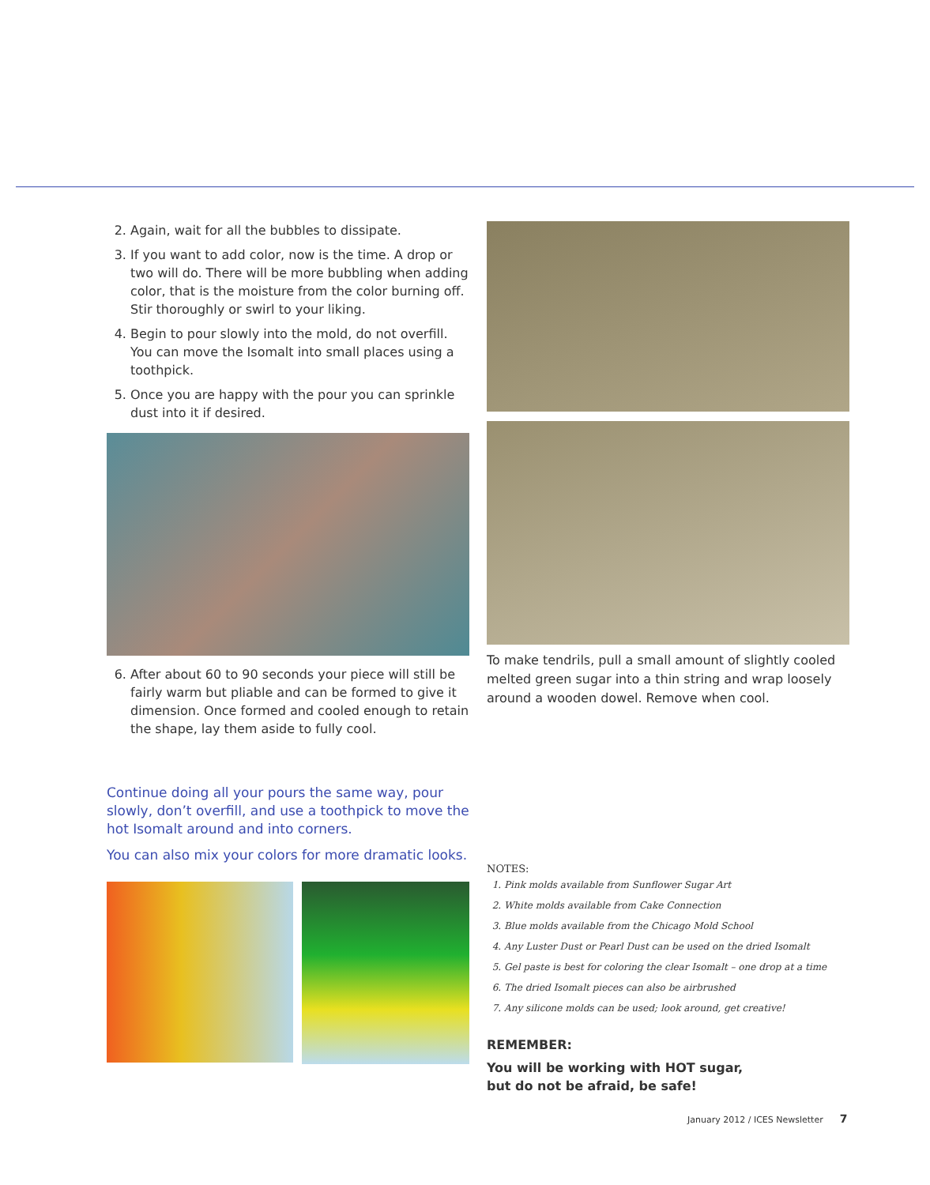2. Again, wait for all the bubbles to dissipate.
3. If you want to add color, now is the time. A drop or two will do. There will be more bubbling when adding color, that is the moisture from the color burning off. Stir thoroughly or swirl to your liking.
4. Begin to pour slowly into the mold, do not overfill. You can move the Isomalt into small places using a toothpick.
5. Once you are happy with the pour you can sprinkle dust into it if desired.
6. After about 60 to 90 seconds your piece will still be fairly warm but pliable and can be formed to give it dimension. Once formed and cooled enough to retain the shape, lay them aside to fully cool.
Continue doing all your pours the same way, pour slowly, don’t overfill, and use a toothpick to move the hot Isomalt around and into corners.
You can also mix your colors for more dramatic looks.
To make tendrils, pull a small amount of slightly cooled melted green sugar into a thin string and wrap loosely around a wooden dowel. Remove when cool.
NOTES:
1. Pink molds available from Sunflower Sugar Art
2. White molds available from Cake Connection
3. Blue molds available from the Chicago Mold School
4. Any Luster Dust or Pearl Dust can be used on the dried Isomalt
5. Gel paste is best for coloring the clear Isomalt – one drop at a time
6. The dried Isomalt pieces can also be airbrushed
7. Any silicone molds can be used; look around, get creative!
REMEMBER:
You will be working with HOT sugar,
but do not be afraid, be safe!
January 2012 / ICES Newsletter 7